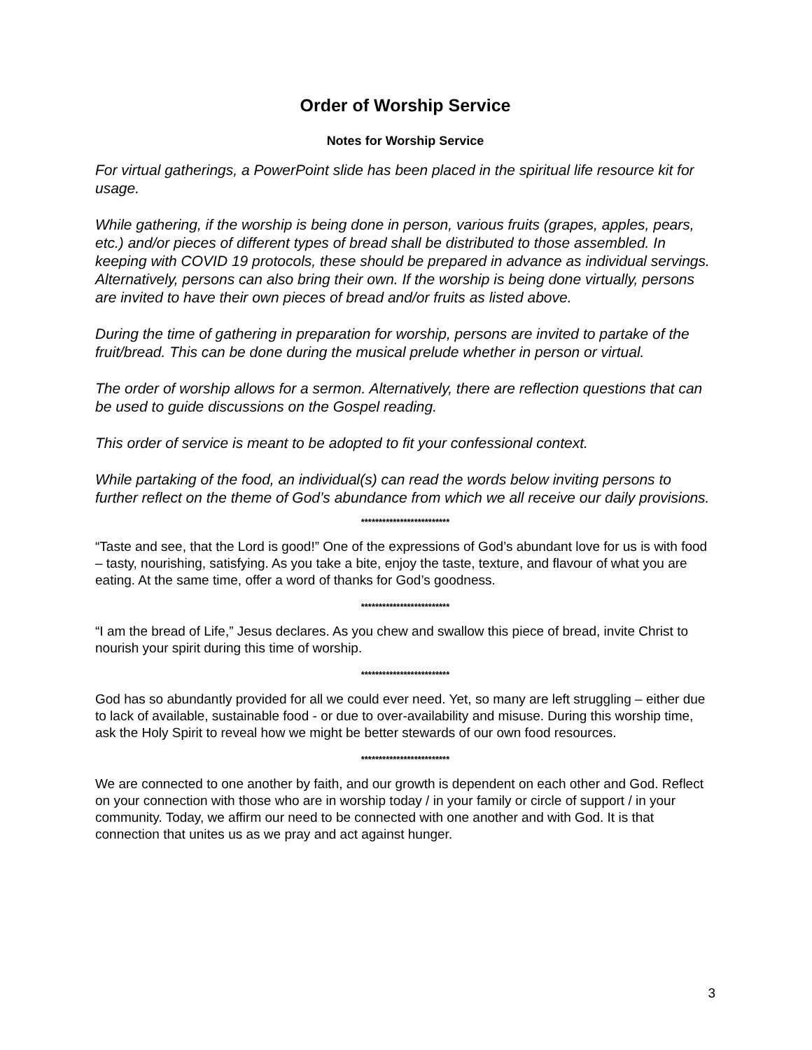Order of Worship Service
Notes for Worship Service
For virtual gatherings, a PowerPoint slide has been placed in the spiritual life resource kit for usage.
While gathering, if the worship is being done in person, various fruits (grapes, apples, pears, etc.) and/or pieces of different types of bread shall be distributed to those assembled. In keeping with COVID 19 protocols, these should be prepared in advance as individual servings. Alternatively, persons can also bring their own. If the worship is being done virtually, persons are invited to have their own pieces of bread and/or fruits as listed above.
During the time of gathering in preparation for worship, persons are invited to partake of the fruit/bread. This can be done during the musical prelude whether in person or virtual.
The order of worship allows for a sermon. Alternatively, there are reflection questions that can be used to guide discussions on the Gospel reading.
This order of service is meant to be adopted to fit your confessional context.
While partaking of the food, an individual(s) can read the words below inviting persons to further reflect on the theme of God’s abundance from which we all receive our daily provisions.
*************************
“Taste and see, that the Lord is good!” One of the expressions of God’s abundant love for us is with food – tasty, nourishing, satisfying. As you take a bite, enjoy the taste, texture, and flavour of what you are eating. At the same time, offer a word of thanks for God’s goodness.
*************************
“I am the bread of Life,” Jesus declares. As you chew and swallow this piece of bread, invite Christ to nourish your spirit during this time of worship.
*************************
God has so abundantly provided for all we could ever need. Yet, so many are left struggling – either due to lack of available, sustainable food - or due to over-availability and misuse. During this worship time, ask the Holy Spirit to reveal how we might be better stewards of our own food resources.
*************************
We are connected to one another by faith, and our growth is dependent on each other and God. Reflect on your connection with those who are in worship today / in your family or circle of support / in your community. Today, we affirm our need to be connected with one another and with God. It is that connection that unites us as we pray and act against hunger.
3